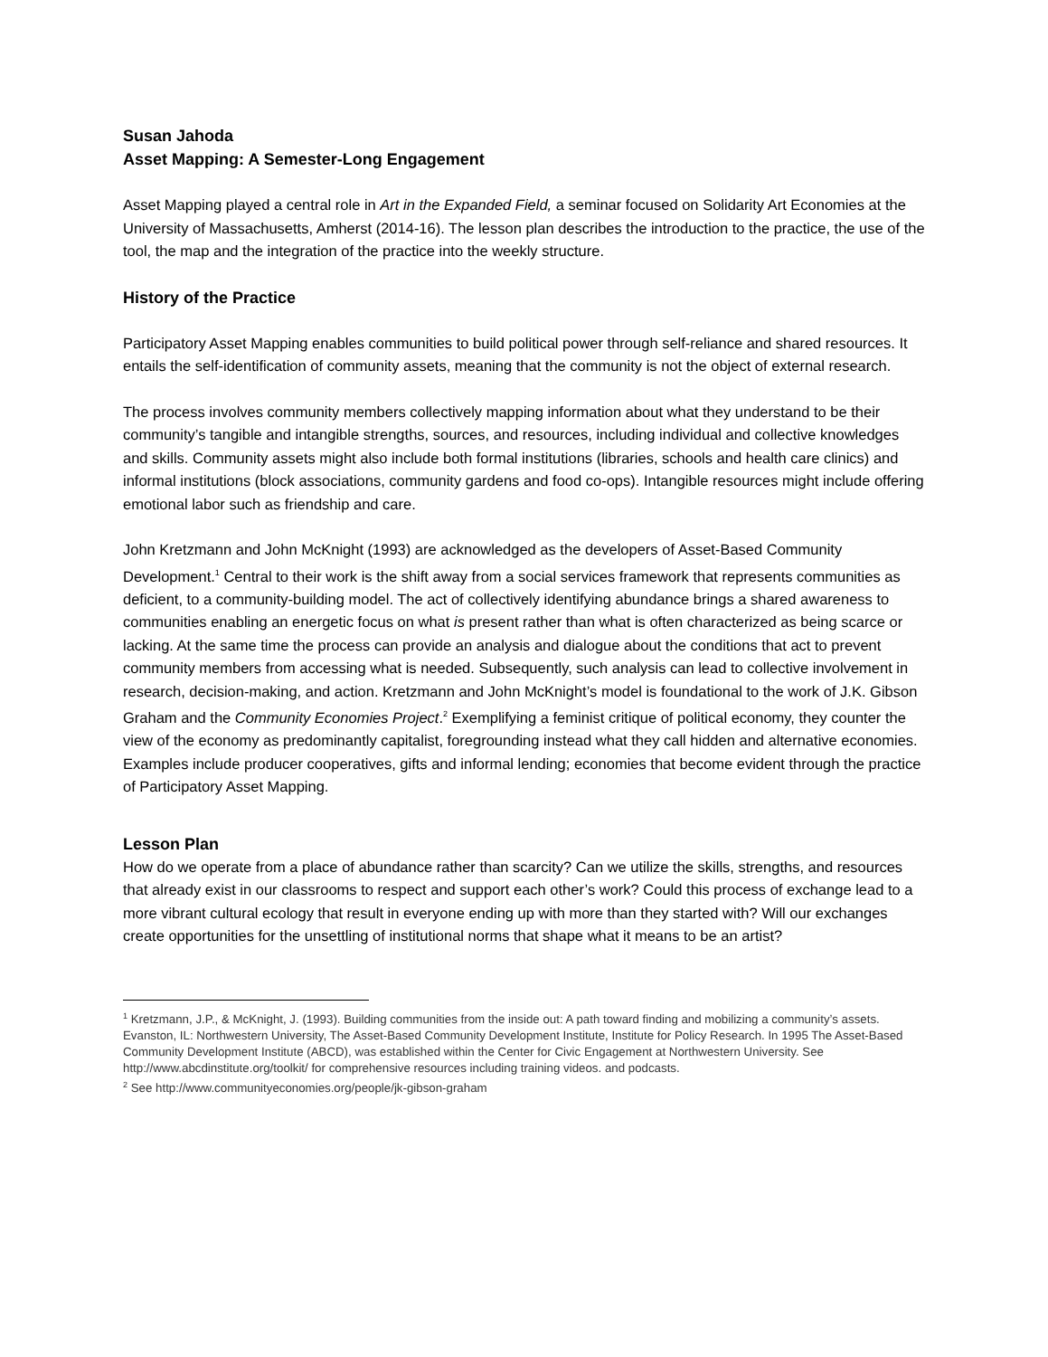Susan Jahoda
Asset Mapping: A Semester-Long Engagement
Asset Mapping played a central role in Art in the Expanded Field, a seminar focused on Solidarity Art Economies at the University of Massachusetts, Amherst (2014-16). The lesson plan describes the introduction to the practice, the use of the tool, the map and the integration of the practice into the weekly structure.
History of the Practice
Participatory Asset Mapping enables communities to build political power through self-reliance and shared resources. It entails the self-identification of community assets, meaning that the community is not the object of external research.
The process involves community members collectively mapping information about what they understand to be their community’s tangible and intangible strengths, sources, and resources, including individual and collective knowledges and skills. Community assets might also include both formal institutions (libraries, schools and health care clinics) and informal institutions (block associations, community gardens and food co-ops). Intangible resources might include offering emotional labor such as friendship and care.
John Kretzmann and John McKnight (1993) are acknowledged as the developers of Asset-Based Community Development.<sup>1</sup> Central to their work is the shift away from a social services framework that represents communities as deficient, to a community-building model. The act of collectively identifying abundance brings a shared awareness to communities enabling an energetic focus on what is present rather than what is often characterized as being scarce or lacking. At the same time the process can provide an analysis and dialogue about the conditions that act to prevent community members from accessing what is needed. Subsequently, such analysis can lead to collective involvement in research, decision-making, and action. Kretzmann and John McKnight’s model is foundational to the work of J.K. Gibson Graham and the Community Economies Project.<sup>2</sup> Exemplifying a feminist critique of political economy, they counter the view of the economy as predominantly capitalist, foregrounding instead what they call hidden and alternative economies. Examples include producer cooperatives, gifts and informal lending; economies that become evident through the practice of Participatory Asset Mapping.
Lesson Plan
How do we operate from a place of abundance rather than scarcity? Can we utilize the skills, strengths, and resources that already exist in our classrooms to respect and support each other’s work? Could this process of exchange lead to a more vibrant cultural ecology that result in everyone ending up with more than they started with? Will our exchanges create opportunities for the unsettling of institutional norms that shape what it means to be an artist?
<sup>1</sup> Kretzmann, J.P., & McKnight, J. (1993). Building communities from the inside out: A path toward finding and mobilizing a community’s assets. Evanston, IL: Northwestern University, The Asset-Based Community Development Institute, Institute for Policy Research. In 1995 The Asset-Based Community Development Institute (ABCD), was established within the Center for Civic Engagement at Northwestern University. See http://www.abcdinstitute.org/toolkit/ for comprehensive resources including training videos. and podcasts.
<sup>2</sup> See http://www.communityeconomies.org/people/jk-gibson-graham